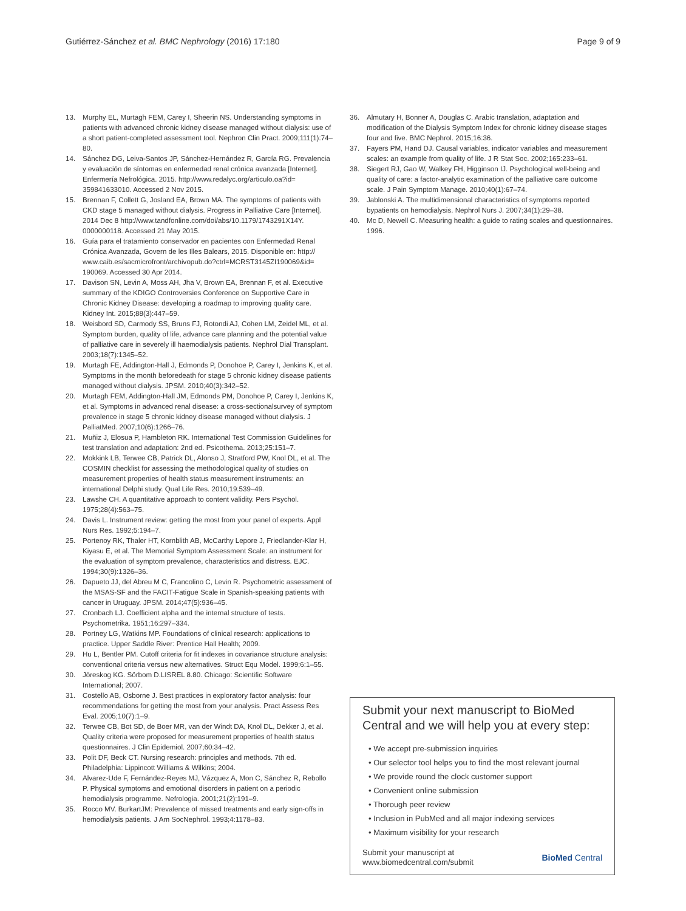Gutiérrez-Sánchez et al. BMC Nephrology (2016) 17:180
Page 9 of 9
13. Murphy EL, Murtagh FEM, Carey I, Sheerin NS. Understanding symptoms in patients with advanced chronic kidney disease managed without dialysis: use of a short patient-completed assessment tool. Nephron Clin Pract. 2009;111(1):74–80.
14. Sánchez DG, Leiva-Santos JP, Sánchez-Hernández R, García RG. Prevalencia y evaluación de síntomas en enfermedad renal crónica avanzada [Internet]. Enfermería Nefrológica. 2015. http://www.redalyc.org/articulo.oa?id= 359841633010. Accessed 2 Nov 2015.
15. Brennan F, Collett G, Josland EA, Brown MA. The symptoms of patients with CKD stage 5 managed without dialysis. Progress in Palliative Care [Internet]. 2014 Dec 8 http://www.tandfonline.com/doi/abs/10.1179/1743291X14Y. 0000000118. Accessed 21 May 2015.
16. Guía para el tratamiento conservador en pacientes con Enfermedad Renal Crónica Avanzada, Govern de les Illes Balears, 2015. Disponible en: http:// www.caib.es/sacmicrofront/archivopub.do?ctrl=MCRST3145ZI190069&id= 190069. Accessed 30 Apr 2014.
17. Davison SN, Levin A, Moss AH, Jha V, Brown EA, Brennan F, et al. Executive summary of the KDIGO Controversies Conference on Supportive Care in Chronic Kidney Disease: developing a roadmap to improving quality care. Kidney Int. 2015;88(3):447–59.
18. Weisbord SD, Carmody SS, Bruns FJ, Rotondi AJ, Cohen LM, Zeidel ML, et al. Symptom burden, quality of life, advance care planning and the potential value of palliative care in severely ill haemodialysis patients. Nephrol Dial Transplant. 2003;18(7):1345–52.
19. Murtagh FE, Addington-Hall J, Edmonds P, Donohoe P, Carey I, Jenkins K, et al. Symptoms in the month beforedeath for stage 5 chronic kidney disease patients managed without dialysis. JPSM. 2010;40(3):342–52.
20. Murtagh FEM, Addington-Hall JM, Edmonds PM, Donohoe P, Carey I, Jenkins K, et al. Symptoms in advanced renal disease: a cross-sectionalsurvey of symptom prevalence in stage 5 chronic kidney disease managed without dialysis. J PalliatMed. 2007;10(6):1266–76.
21. Muñiz J, Elosua P, Hambleton RK. International Test Commission Guidelines for test translation and adaptation: 2nd ed. Psicothema. 2013;25:151–7.
22. Mokkink LB, Terwee CB, Patrick DL, Alonso J, Stratford PW, Knol DL, et al. The COSMIN checklist for assessing the methodological quality of studies on measurement properties of health status measurement instruments: an international Delphi study. Qual Life Res. 2010;19:539–49.
23. Lawshe CH. A quantitative approach to content validity. Pers Psychol. 1975;28(4):563–75.
24. Davis L. Instrument review: getting the most from your panel of experts. Appl Nurs Res. 1992;5:194–7.
25. Portenoy RK, Thaler HT, Kornblith AB, McCarthy Lepore J, Friedlander-Klar H, Kiyasu E, et al. The Memorial Symptom Assessment Scale: an instrument for the evaluation of symptom prevalence, characteristics and distress. EJC. 1994;30(9):1326–36.
26. Dapueto JJ, del Abreu M C, Francolino C, Levin R. Psychometric assessment of the MSAS-SF and the FACIT-Fatigue Scale in Spanish-speaking patients with cancer in Uruguay. JPSM. 2014;47(5):936–45.
27. Cronbach LJ. Coefficient alpha and the internal structure of tests. Psychometrika. 1951;16:297–334.
28. Portney LG, Watkins MP. Foundations of clinical research: applications to practice. Upper Saddle River: Prentice Hall Health; 2009.
29. Hu L, Bentler PM. Cutoff criteria for fit indexes in covariance structure analysis: conventional criteria versus new alternatives. Struct Equ Model. 1999;6:1–55.
30. Jöreskog KG. Sörbom D.LISREL 8.80. Chicago: Scientific Software International; 2007.
31. Costello AB, Osborne J. Best practices in exploratory factor analysis: four recommendations for getting the most from your analysis. Pract Assess Res Eval. 2005;10(7):1–9.
32. Terwee CB, Bot SD, de Boer MR, van der Windt DA, Knol DL, Dekker J, et al. Quality criteria were proposed for measurement properties of health status questionnaires. J Clin Epidemiol. 2007;60:34–42.
33. Polit DF, Beck CT. Nursing research: principles and methods. 7th ed. Philadelphia: Lippincott Williams & Wilkins; 2004.
34. Alvarez-Ude F, Fernández-Reyes MJ, Vázquez A, Mon C, Sánchez R, Rebollo P. Physical symptoms and emotional disorders in patient on a periodic hemodialysis programme. Nefrologia. 2001;21(2):191–9.
35. Rocco MV. BurkartJM: Prevalence of missed treatments and early sign-offs in hemodialysis patients. J Am SocNephrol. 1993;4:1178–83.
36. Almutary H, Bonner A, Douglas C. Arabic translation, adaptation and modification of the Dialysis Symptom Index for chronic kidney disease stages four and five. BMC Nephrol. 2015;16:36.
37. Fayers PM, Hand DJ. Causal variables, indicator variables and measurement scales: an example from quality of life. J R Stat Soc. 2002;165:233–61.
38. Siegert RJ, Gao W, Walkey FH, Higginson IJ. Psychological well-being and quality of care: a factor-analytic examination of the palliative care outcome scale. J Pain Symptom Manage. 2010;40(1):67–74.
39. Jablonski A. The multidimensional characteristics of symptoms reported bypatients on hemodialysis. Nephrol Nurs J. 2007;34(1):29–38.
40. Mc D, Newell C. Measuring health: a guide to rating scales and questionnaires. 1996.
Submit your next manuscript to BioMed Central and we will help you at every step:
• We accept pre-submission inquiries
• Our selector tool helps you to find the most relevant journal
• We provide round the clock customer support
• Convenient online submission
• Thorough peer review
• Inclusion in PubMed and all major indexing services
• Maximum visibility for your research
Submit your manuscript at
www.biomedcentral.com/submit
BioMed Central